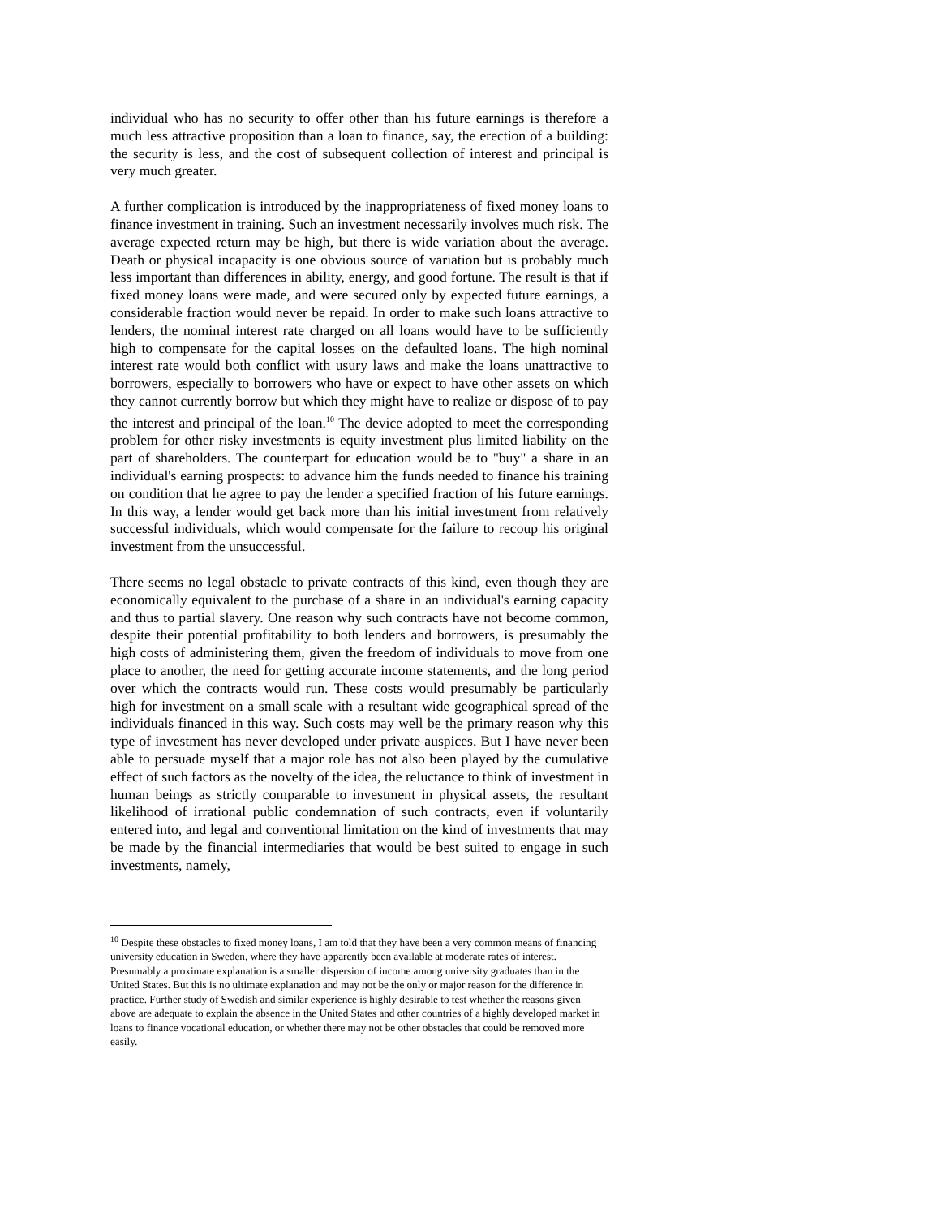individual who has no security to offer other than his future earnings is therefore a much less attractive proposition than a loan to finance, say, the erection of a building: the security is less, and the cost of subsequent collection of interest and principal is very much greater.
A further complication is introduced by the inappropriateness of fixed money loans to finance investment in training. Such an investment necessarily involves much risk. The average expected return may be high, but there is wide variation about the average. Death or physical incapacity is one obvious source of variation but is probably much less important than differences in ability, energy, and good fortune. The result is that if fixed money loans were made, and were secured only by expected future earnings, a considerable fraction would never be repaid. In order to make such loans attractive to lenders, the nominal interest rate charged on all loans would have to be sufficiently high to compensate for the capital losses on the defaulted loans. The high nominal interest rate would both conflict with usury laws and make the loans unattractive to borrowers, especially to borrowers who have or expect to have other assets on which they cannot currently borrow but which they might have to realize or dispose of to pay the interest and principal of the loan.<sup>10</sup> The device adopted to meet the corresponding problem for other risky investments is equity investment plus limited liability on the part of shareholders. The counterpart for education would be to "buy" a share in an individual's earning prospects: to advance him the funds needed to finance his training on condition that he agree to pay the lender a specified fraction of his future earnings. In this way, a lender would get back more than his initial investment from relatively successful individuals, which would compensate for the failure to recoup his original investment from the unsuccessful.
There seems no legal obstacle to private contracts of this kind, even though they are economically equivalent to the purchase of a share in an individual's earning capacity and thus to partial slavery. One reason why such contracts have not become common, despite their potential profitability to both lenders and borrowers, is presumably the high costs of administering them, given the freedom of individuals to move from one place to another, the need for getting accurate income statements, and the long period over which the contracts would run. These costs would presumably be particularly high for investment on a small scale with a resultant wide geographical spread of the individuals financed in this way. Such costs may well be the primary reason why this type of investment has never developed under private auspices. But I have never been able to persuade myself that a major role has not also been played by the cumulative effect of such factors as the novelty of the idea, the reluctance to think of investment in human beings as strictly comparable to investment in physical assets, the resultant likelihood of irrational public condemnation of such contracts, even if voluntarily entered into, and legal and conventional limitation on the kind of investments that may be made by the financial intermediaries that would be best suited to engage in such investments, namely,
<sup>10</sup> Despite these obstacles to fixed money loans, I am told that they have been a very common means of financing university education in Sweden, where they have apparently been available at moderate rates of interest. Presumably a proximate explanation is a smaller dispersion of income among university graduates than in the United States. But this is no ultimate explanation and may not be the only or major reason for the difference in practice. Further study of Swedish and similar experience is highly desirable to test whether the reasons given above are adequate to explain the absence in the United States and other countries of a highly developed market in loans to finance vocational education, or whether there may not be other obstacles that could be removed more easily.